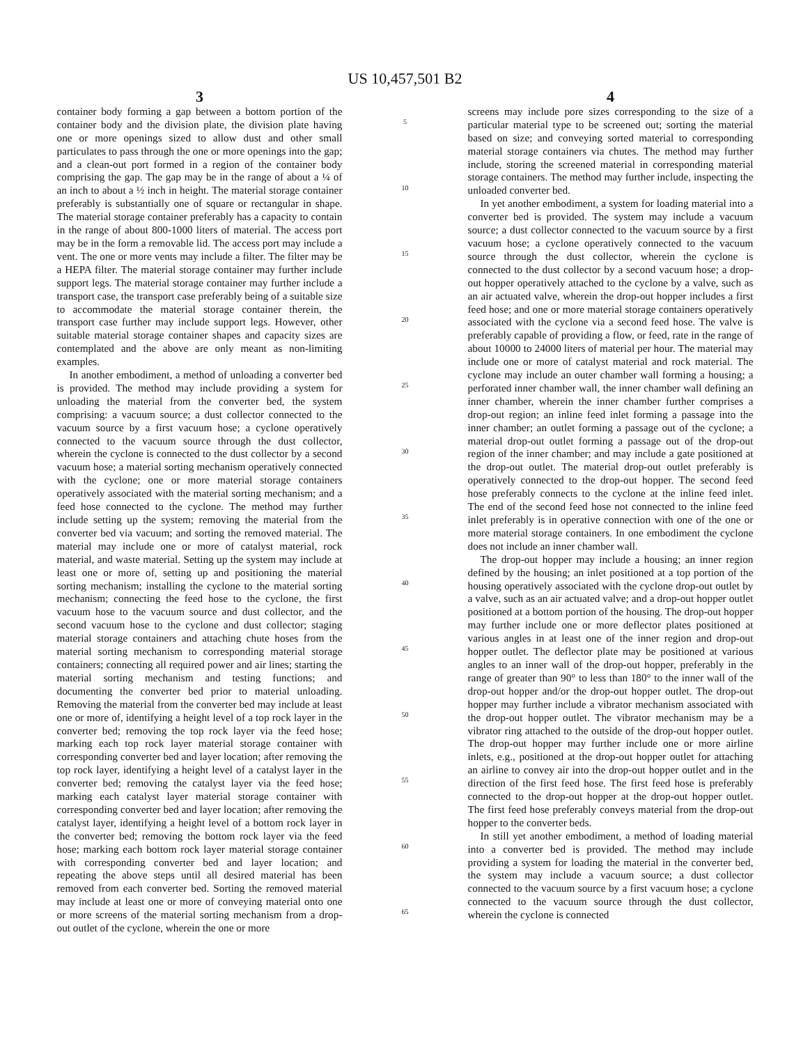US 10,457,501 B2
3
container body forming a gap between a bottom portion of the container body and the division plate, the division plate having one or more openings sized to allow dust and other small particulates to pass through the one or more openings into the gap; and a clean-out port formed in a region of the container body comprising the gap. The gap may be in the range of about a ¼ of an inch to about a ½ inch in height. The material storage container preferably is substantially one of square or rectangular in shape. The material storage container preferably has a capacity to contain in the range of about 800-1000 liters of material. The access port may be in the form a removable lid. The access port may include a vent. The one or more vents may include a filter. The filter may be a HEPA filter. The material storage container may further include support legs. The material storage container may further include a transport case, the transport case preferably being of a suitable size to accommodate the material storage container therein, the transport case further may include support legs. However, other suitable material storage container shapes and capacity sizes are contemplated and the above are only meant as non-limiting examples.
In another embodiment, a method of unloading a converter bed is provided. The method may include providing a system for unloading the material from the converter bed, the system comprising: a vacuum source; a dust collector connected to the vacuum source by a first vacuum hose; a cyclone operatively connected to the vacuum source through the dust collector, wherein the cyclone is connected to the dust collector by a second vacuum hose; a material sorting mechanism operatively connected with the cyclone; one or more material storage containers operatively associated with the material sorting mechanism; and a feed hose connected to the cyclone. The method may further include setting up the system; removing the material from the converter bed via vacuum; and sorting the removed material. The material may include one or more of catalyst material, rock material, and waste material. Setting up the system may include at least one or more of, setting up and positioning the material sorting mechanism; installing the cyclone to the material sorting mechanism; connecting the feed hose to the cyclone, the first vacuum hose to the vacuum source and dust collector, and the second vacuum hose to the cyclone and dust collector; staging material storage containers and attaching chute hoses from the material sorting mechanism to corresponding material storage containers; connecting all required power and air lines; starting the material sorting mechanism and testing functions; and documenting the converter bed prior to material unloading. Removing the material from the converter bed may include at least one or more of, identifying a height level of a top rock layer in the converter bed; removing the top rock layer via the feed hose; marking each top rock layer material storage container with corresponding converter bed and layer location; after removing the top rock layer, identifying a height level of a catalyst layer in the converter bed; removing the catalyst layer via the feed hose; marking each catalyst layer material storage container with corresponding converter bed and layer location; after removing the catalyst layer, identifying a height level of a bottom rock layer in the converter bed; removing the bottom rock layer via the feed hose; marking each bottom rock layer material storage container with corresponding converter bed and layer location; and repeating the above steps until all desired material has been removed from each converter bed. Sorting the removed material may include at least one or more of conveying material onto one or more screens of the material sorting mechanism from a drop-out outlet of the cyclone, wherein the one or more
5
10
15
20
25
30
35
40
45
50
55
60
65
4
screens may include pore sizes corresponding to the size of a particular material type to be screened out; sorting the material based on size; and conveying sorted material to corresponding material storage containers via chutes. The method may further include, storing the screened material in corresponding material storage containers. The method may further include, inspecting the unloaded converter bed.
In yet another embodiment, a system for loading material into a converter bed is provided. The system may include a vacuum source; a dust collector connected to the vacuum source by a first vacuum hose; a cyclone operatively connected to the vacuum source through the dust collector, wherein the cyclone is connected to the dust collector by a second vacuum hose; a drop-out hopper operatively attached to the cyclone by a valve, such as an air actuated valve, wherein the drop-out hopper includes a first feed hose; and one or more material storage containers operatively associated with the cyclone via a second feed hose. The valve is preferably capable of providing a flow, or feed, rate in the range of about 10000 to 24000 liters of material per hour. The material may include one or more of catalyst material and rock material. The cyclone may include an outer chamber wall forming a housing; a perforated inner chamber wall, the inner chamber wall defining an inner chamber, wherein the inner chamber further comprises a drop-out region; an inline feed inlet forming a passage into the inner chamber; an outlet forming a passage out of the cyclone; a material drop-out outlet forming a passage out of the drop-out region of the inner chamber; and may include a gate positioned at the drop-out outlet. The material drop-out outlet preferably is operatively connected to the drop-out hopper. The second feed hose preferably connects to the cyclone at the inline feed inlet. The end of the second feed hose not connected to the inline feed inlet preferably is in operative connection with one of the one or more material storage containers. In one embodiment the cyclone does not include an inner chamber wall.
The drop-out hopper may include a housing; an inner region defined by the housing; an inlet positioned at a top portion of the housing operatively associated with the cyclone drop-out outlet by a valve, such as an air actuated valve; and a drop-out hopper outlet positioned at a bottom portion of the housing. The drop-out hopper may further include one or more deflector plates positioned at various angles in at least one of the inner region and drop-out hopper outlet. The deflector plate may be positioned at various angles to an inner wall of the drop-out hopper, preferably in the range of greater than 90° to less than 180° to the inner wall of the drop-out hopper and/or the drop-out hopper outlet. The drop-out hopper may further include a vibrator mechanism associated with the drop-out hopper outlet. The vibrator mechanism may be a vibrator ring attached to the outside of the drop-out hopper outlet. The drop-out hopper may further include one or more airline inlets, e.g., positioned at the drop-out hopper outlet for attaching an airline to convey air into the drop-out hopper outlet and in the direction of the first feed hose. The first feed hose is preferably connected to the drop-out hopper at the drop-out hopper outlet. The first feed hose preferably conveys material from the drop-out hopper to the converter beds.
In still yet another embodiment, a method of loading material into a converter bed is provided. The method may include providing a system for loading the material in the converter bed, the system may include a vacuum source; a dust collector connected to the vacuum source by a first vacuum hose; a cyclone connected to the vacuum source through the dust collector, wherein the cyclone is connected